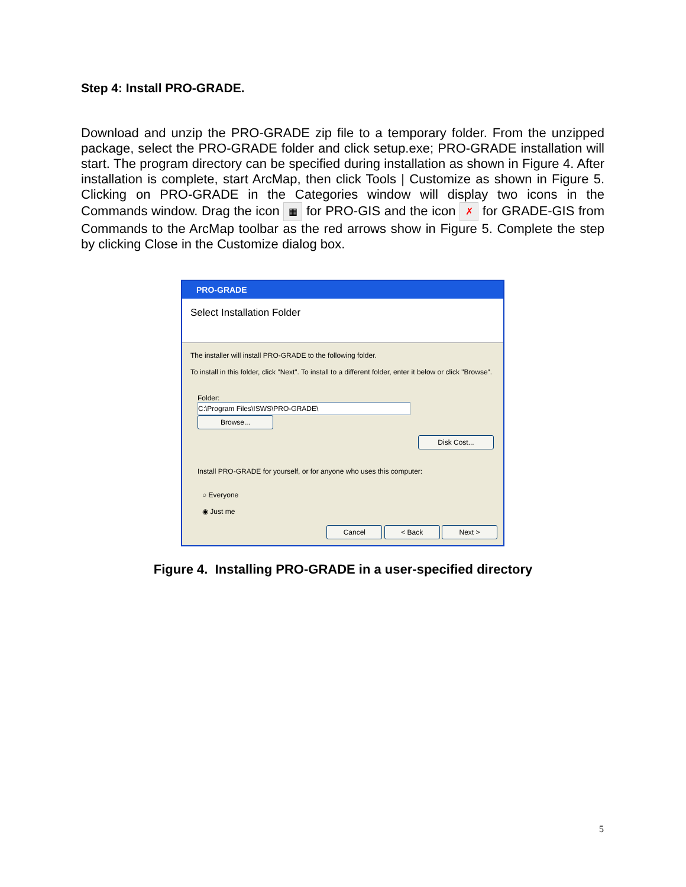Step 4: Install PRO-GRADE.
Download and unzip the PRO-GRADE zip file to a temporary folder. From the unzipped package, select the PRO-GRADE folder and click setup.exe; PRO-GRADE installation will start. The program directory can be specified during installation as shown in Figure 4. After installation is complete, start ArcMap, then click Tools | Customize as shown in Figure 5. Clicking on PRO-GRADE in the Categories window will display two icons in the Commands window. Drag the icon ▦ for PRO-GIS and the icon ✗ for GRADE-GIS from Commands to the ArcMap toolbar as the red arrows show in Figure 5. Complete the step by clicking Close in the Customize dialog box.
PRO-GRADE
Select Installation Folder
The installer will install PRO-GRADE to the following folder.
To install in this folder, click "Next". To install to a different folder, enter it below or click "Browse".
Folder:
C:\Program Files\ISWS\PRO-GRADE\ Browse...
Disk Cost...
Install PRO-GRADE for yourself, or for anyone who uses this computer:
○ Everyone
◉ Just me
Cancel < Back Next >
Figure 4. Installing PRO-GRADE in a user-specified directory
5